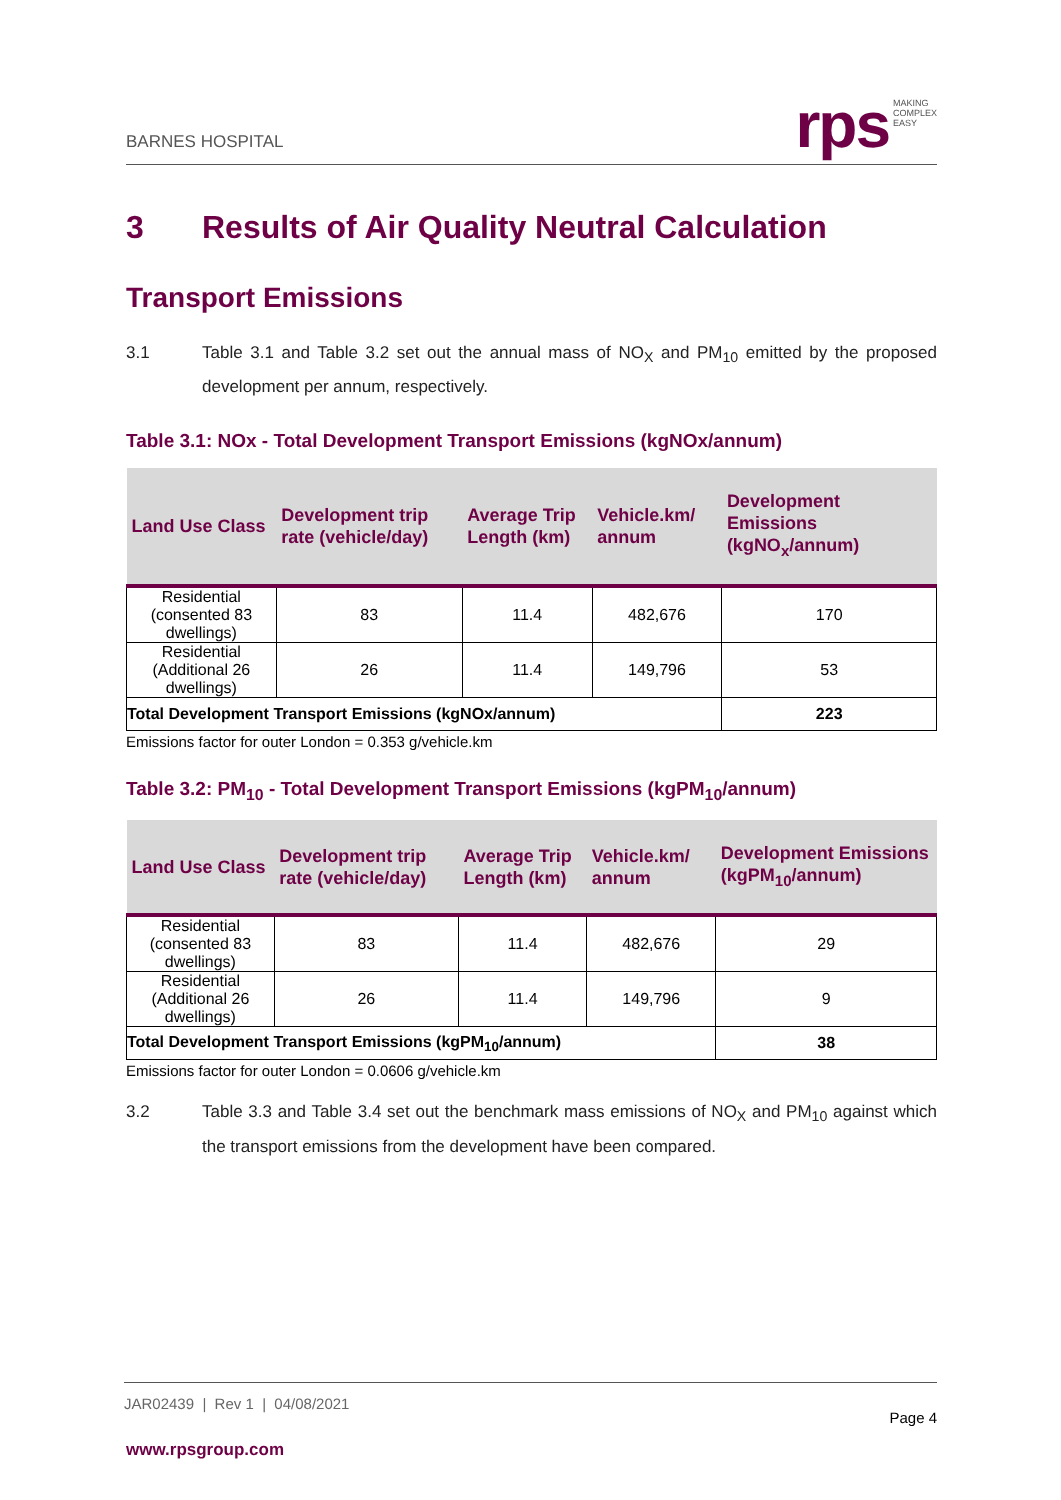BARNES HOSPITAL
rps MAKING
COMPLEX
EASY
3 Results of Air Quality Neutral Calculation
Transport Emissions
3.1 Table 3.1 and Table 3.2 set out the annual mass of NO<sub>X</sub> and PM<sub>10</sub> emitted by the proposed development per annum, respectively.
Table 3.1: NOx - Total Development Transport Emissions (kgNOx/annum)
| Land Use Class | Development trip rate (vehicle/day) | Average Trip Length (km) | Vehicle.km/ annum | Development Emissions (kgNO<sub>x</sub>/annum) |
| --- | --- | --- | --- | --- |
| Residential (consented 83 dwellings) | 83 | 11.4 | 482,676 | 170 |
| Residential (Additional 26 dwellings) | 26 | 11.4 | 149,796 | 53 |
| Total Development Transport Emissions (kgNOx/annum) | | | | 223 |
Emissions factor for outer London = 0.353 g/vehicle.km
Table 3.2: PM<sub>10</sub> - Total Development Transport Emissions (kgPM<sub>10</sub>/annum)
| Land Use Class | Development trip rate (vehicle/day) | Average Trip Length (km) | Vehicle.km/ annum | Development Emissions (kgPM<sub>10</sub>/annum) |
| --- | --- | --- | --- | --- |
| Residential (consented 83 dwellings) | 83 | 11.4 | 482,676 | 29 |
| Residential (Additional 26 dwellings) | 26 | 11.4 | 149,796 | 9 |
| Total Development Transport Emissions (kgPM<sub>10</sub>/annum) | | | | 38 |
Emissions factor for outer London = 0.0606 g/vehicle.km
3.2 Table 3.3 and Table 3.4 set out the benchmark mass emissions of NO<sub>X</sub> and PM<sub>10</sub> against which the transport emissions from the development have been compared.
JAR02439 | Rev 1 | 04/08/2021
Page 4
www.rpsgroup.com